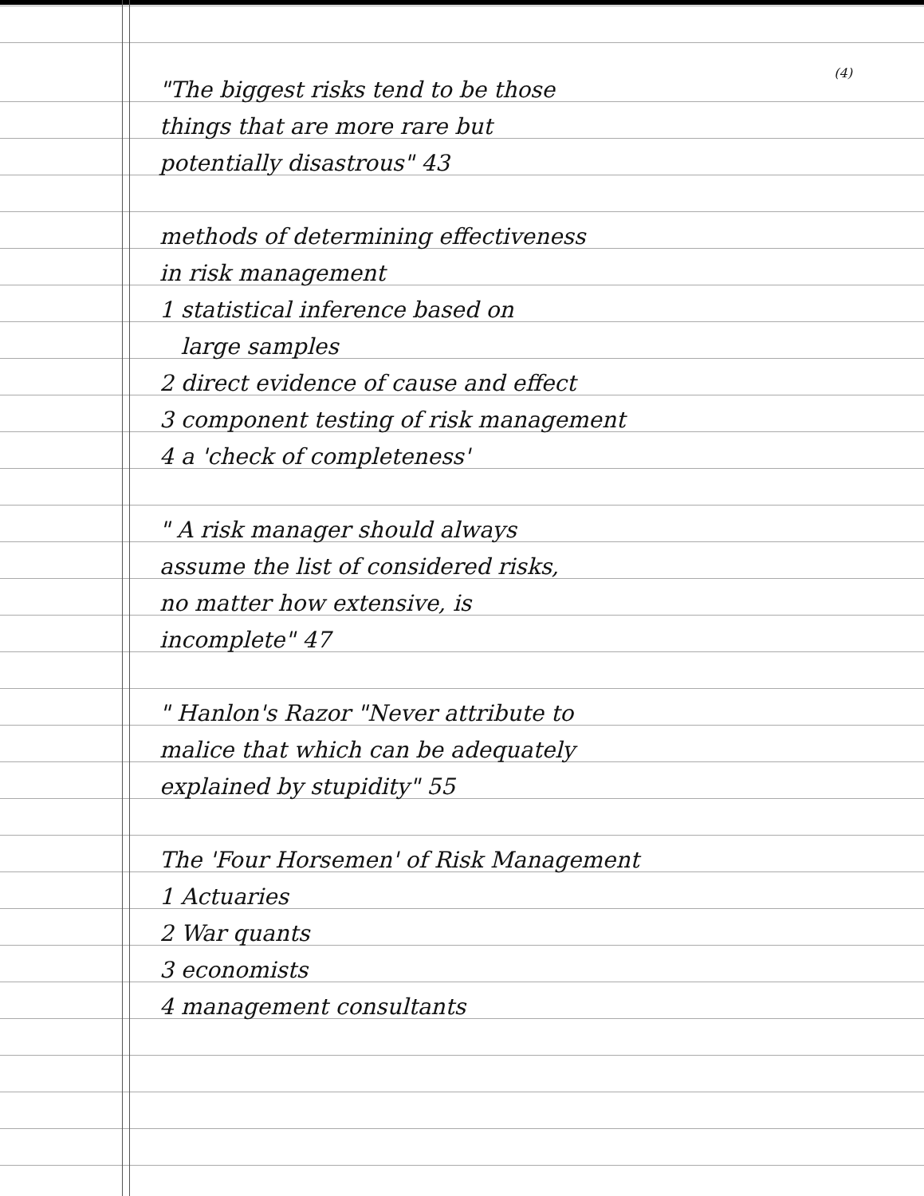(4)
"The biggest risks tend to be those
things that are more rare but
potentially disastrous" 43
methods of determining effectiveness
in risk management
1 statistical inference based on
large samples
2 direct evidence of cause and effect
3 component testing of risk management
4 a 'check of completeness'
" A risk manager should always
assume the list of considered risks,
no matter how extensive, is
incomplete" 47
" Hanlon's Razor "Never attribute to
malice that which can be adequately
explained by stupidity" 55
The 'Four Horsemen' of Risk Management
1 Actuaries
2 War quants
3 economists
4 management consultants